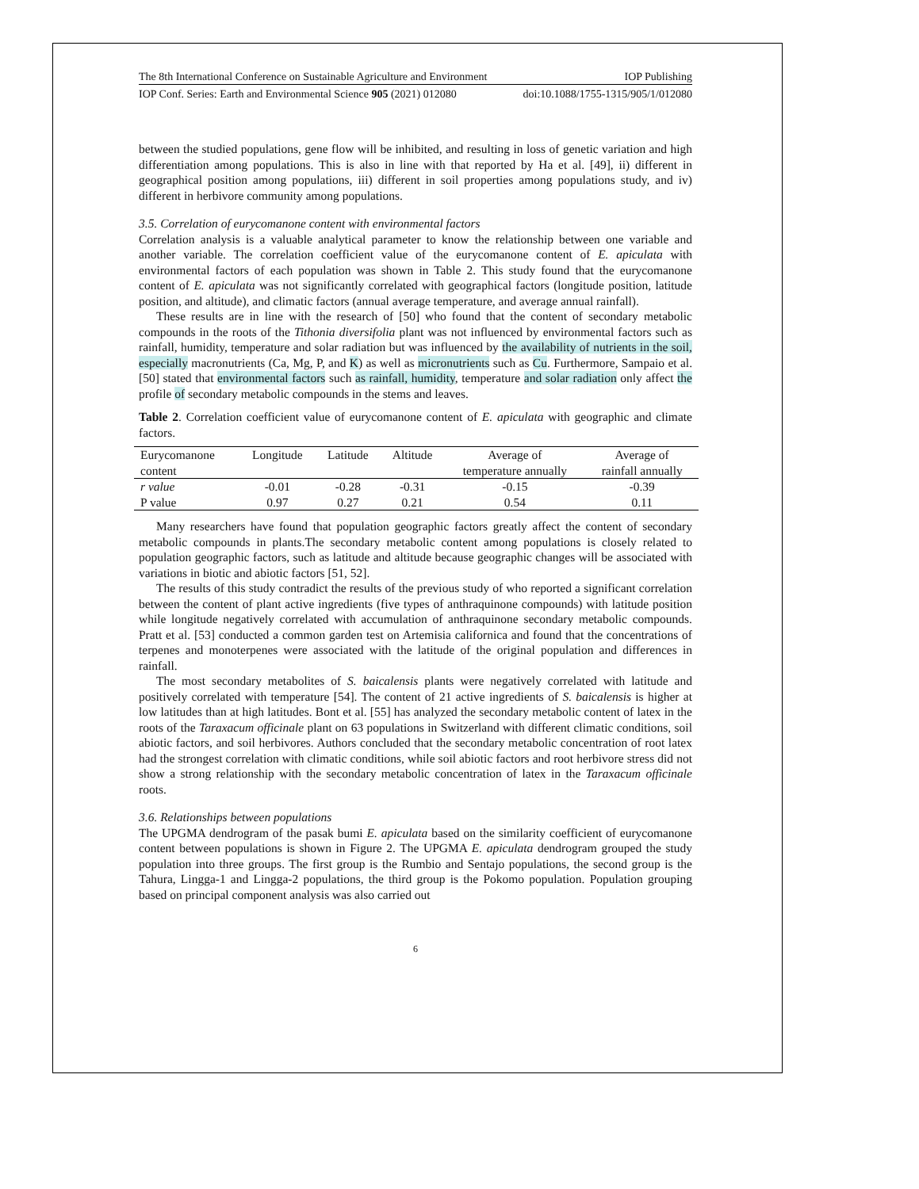The 8th International Conference on Sustainable Agriculture and Environment IOP Publishing
IOP Conf. Series: Earth and Environmental Science 905 (2021) 012080 doi:10.1088/1755-1315/905/1/012080
between the studied populations, gene flow will be inhibited, and resulting in loss of genetic variation and high differentiation among populations. This is also in line with that reported by Ha et al. [49], ii) different in geographical position among populations, iii) different in soil properties among populations study, and iv) different in herbivore community among populations.
3.5. Correlation of eurycomanone content with environmental factors
Correlation analysis is a valuable analytical parameter to know the relationship between one variable and another variable. The correlation coefficient value of the eurycomanone content of E. apiculata with environmental factors of each population was shown in Table 2. This study found that the eurycomanone content of E. apiculata was not significantly correlated with geographical factors (longitude position, latitude position, and altitude), and climatic factors (annual average temperature, and average annual rainfall).
These results are in line with the research of [50] who found that the content of secondary metabolic compounds in the roots of the Tithonia diversifolia plant was not influenced by environmental factors such as rainfall, humidity, temperature and solar radiation but was influenced by the availability of nutrients in the soil, especially macronutrients (Ca, Mg, P, and K) as well as micronutrients such as Cu. Furthermore, Sampaio et al. [50] stated that environmental factors such as rainfall, humidity, temperature and solar radiation only affect the profile of secondary metabolic compounds in the stems and leaves.
Table 2. Correlation coefficient value of eurycomanone content of E. apiculata with geographic and climate factors.
| Eurycomanone content | Longitude | Latitude | Altitude | Average of temperature annually | Average of rainfall annually |
| --- | --- | --- | --- | --- | --- |
| r value | -0.01 | -0.28 | -0.31 | -0.15 | -0.39 |
| P value | 0.97 | 0.27 | 0.21 | 0.54 | 0.11 |
Many researchers have found that population geographic factors greatly affect the content of secondary metabolic compounds in plants.The secondary metabolic content among populations is closely related to population geographic factors, such as latitude and altitude because geographic changes will be associated with variations in biotic and abiotic factors [51, 52].
The results of this study contradict the results of the previous study of who reported a significant correlation between the content of plant active ingredients (five types of anthraquinone compounds) with latitude position while longitude negatively correlated with accumulation of anthraquinone secondary metabolic compounds. Pratt et al. [53] conducted a common garden test on Artemisia californica and found that the concentrations of terpenes and monoterpenes were associated with the latitude of the original population and differences in rainfall.
The most secondary metabolites of S. baicalensis plants were negatively correlated with latitude and positively correlated with temperature [54]. The content of 21 active ingredients of S. baicalensis is higher at low latitudes than at high latitudes. Bont et al. [55] has analyzed the secondary metabolic content of latex in the roots of the Taraxacum officinale plant on 63 populations in Switzerland with different climatic conditions, soil abiotic factors, and soil herbivores. Authors concluded that the secondary metabolic concentration of root latex had the strongest correlation with climatic conditions, while soil abiotic factors and root herbivore stress did not show a strong relationship with the secondary metabolic concentration of latex in the Taraxacum officinale roots.
3.6. Relationships between populations
The UPGMA dendrogram of the pasak bumi E. apiculata based on the similarity coefficient of eurycomanone content between populations is shown in Figure 2. The UPGMA E. apiculata dendrogram grouped the study population into three groups. The first group is the Rumbio and Sentajo populations, the second group is the Tahura, Lingga-1 and Lingga-2 populations, the third group is the Pokomo population. Population grouping based on principal component analysis was also carried out
6